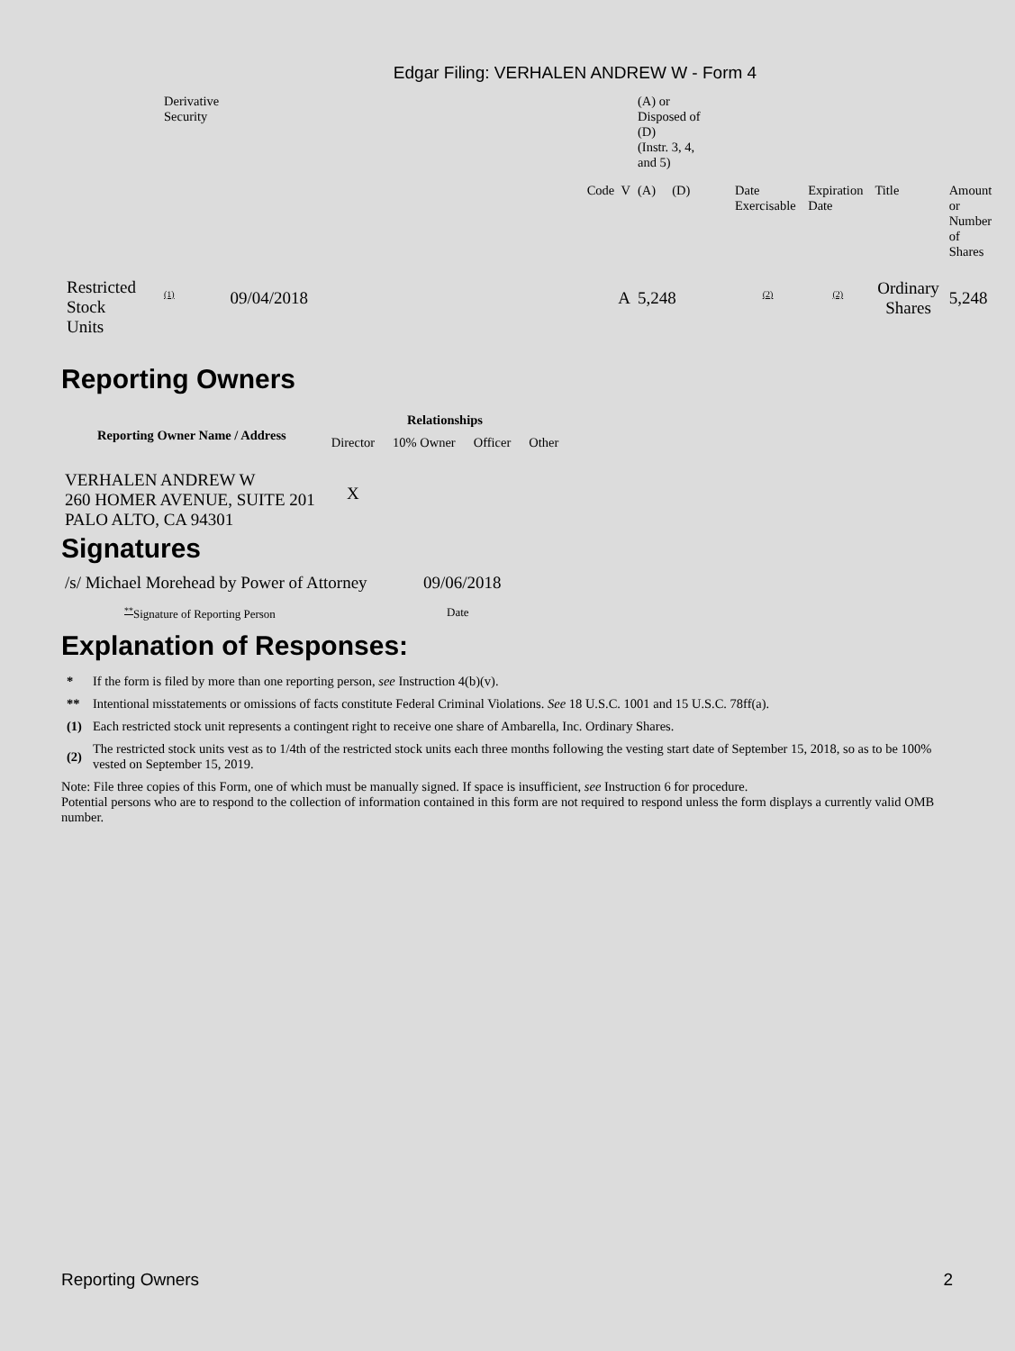Edgar Filing: VERHALEN ANDREW W - Form 4
| | Derivative Security | | (A) or Disposed of (D) (Instr. 3, 4, and 5) | | | | |
| | | Code V | (A) (D) | Date Exercisable | Expiration Date | Title | Amount or Number of Shares |
| Restricted Stock Units | <sup>(1)</sup> 09/04/2018 | A | 5,248 | <sup>(2)</sup> | <sup>(2)</sup> | Ordinary Shares | 5,248 $ |
Reporting Owners
| Reporting Owner Name / Address | Relationships | | | |
| --- | --- | --- | --- | --- |
| | Director | 10% Owner | Officer | Other |
| VERHALEN ANDREW W 260 HOMER AVENUE, SUITE 201 PALO ALTO, CA 94301 | X | | | |
Signatures
| /s/ Michael Morehead by Power of Attorney | 09/06/2018 |
| <sup>**</sup> Signature of Reporting Person | Date |
Explanation of Responses:
| * | If the form is filed by more than one reporting person, see Instruction 4(b)(v). |
| ** | Intentional misstatements or omissions of facts constitute Federal Criminal Violations. See 18 U.S.C. 1001 and 15 U.S.C. 78ff(a). |
| (1) | Each restricted stock unit represents a contingent right to receive one share of Ambarella, Inc. Ordinary Shares. |
| (2) | The restricted stock units vest as to 1/4th of the restricted stock units each three months following the vesting start date of September 15, 2018, so as to be 100% vested on September 15, 2019. |
Note: File three copies of this Form, one of which must be manually signed. If space is insufficient, see Instruction 6 for procedure.
Potential persons who are to respond to the collection of information contained in this form are not required to respond unless the form displays a currently valid OMB number.
Reporting Owners 2